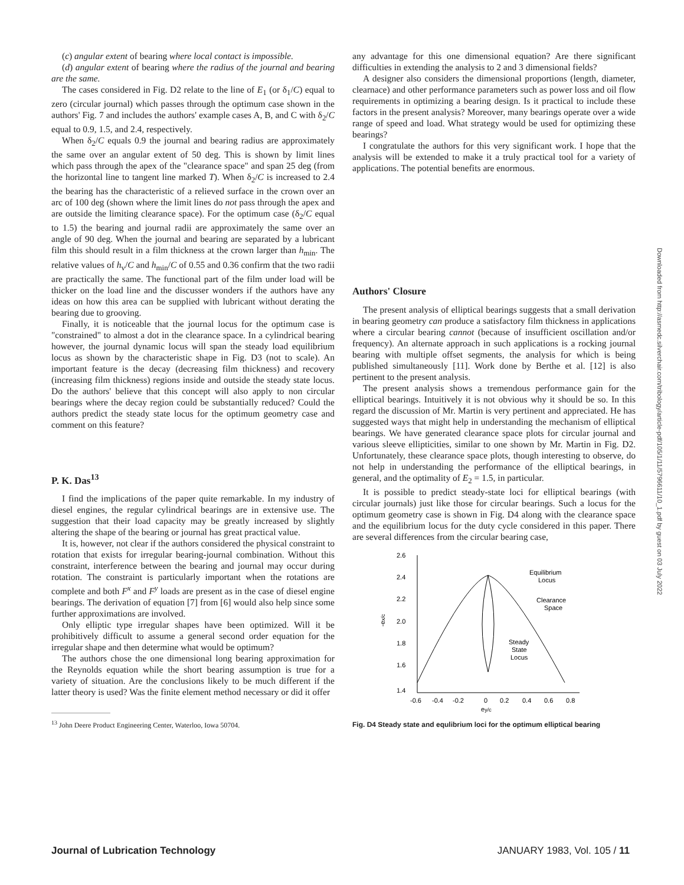(c) angular extent of bearing where local contact is impossible.
(d) angular extent of bearing where the radius of the journal and bearing are the same.
The cases considered in Fig. D2 relate to the line of E<sub>1</sub> (or δ<sub>1</sub>/C) equal to zero (circular journal) which passes through the optimum case shown in the authors' Fig. 7 and includes the authors' example cases A, B, and C with δ<sub>2</sub>/C equal to 0.9, 1.5, and 2.4, respectively.
When δ<sub>2</sub>/C equals 0.9 the journal and bearing radius are approximately the same over an angular extent of 50 deg. This is shown by limit lines which pass through the apex of the "clearance space" and span 25 deg (from the horizontal line to tangent line marked T). When δ<sub>2</sub>/C is increased to 2.4 the bearing has the characteristic of a relieved surface in the crown over an arc of 100 deg (shown where the limit lines do not pass through the apex and are outside the limiting clearance space). For the optimum case (δ<sub>2</sub>/C equal to 1.5) the bearing and journal radii are approximately the same over an angle of 90 deg. When the journal and bearing are separated by a lubricant film this should result in a film thickness at the crown larger than h<sub>min</sub>. The relative values of h<sub>v</sub>/C and h<sub>min</sub>/C of 0.55 and 0.36 confirm that the two radii are practically the same. The functional part of the film under load will be thicker on the load line and the discusser wonders if the authors have any ideas on how this area can be supplied with lubricant without derating the bearing due to grooving.
Finally, it is noticeable that the journal locus for the optimum case is "constrained" to almost a dot in the clearance space. In a cylindrical bearing however, the journal dynamic locus will span the steady load equilibrium locus as shown by the characteristic shape in Fig. D3 (not to scale). An important feature is the decay (decreasing film thickness) and recovery (increasing film thickness) regions inside and outside the steady state locus. Do the authors' believe that this concept will also apply to non circular bearings where the decay region could be substantially reduced? Could the authors predict the steady state locus for the optimum geometry case and comment on this feature?
P. K. Das<sup>13</sup>
I find the implications of the paper quite remarkable. In my industry of diesel engines, the regular cylindrical bearings are in extensive use. The suggestion that their load capacity may be greatly increased by slightly altering the shape of the bearing or journal has great practical value.
It is, however, not clear if the authors considered the physical constraint to rotation that exists for irregular bearing-journal combination. Without this constraint, interference between the bearing and journal may occur during rotation. The constraint is particularly important when the rotations are complete and both F<sup>x</sup> and F<sup>y</sup> loads are present as in the case of diesel engine bearings. The derivation of equation [7] from [6] would also help since some further approximations are involved.
Only elliptic type irregular shapes have been optimized. Will it be prohibitively difficult to assume a general second order equation for the irregular shape and then determine what would be optimum?
The authors chose the one dimensional long bearing approximation for the Reynolds equation while the short bearing assumption is true for a variety of situation. Are the conclusions likely to be much different if the latter theory is used? Was the finite element method necessary or did it offer
<sup>13</sup> John Deere Product Engineering Center, Waterloo, Iowa 50704.
any advantage for this one dimensional equation? Are there significant difficulties in extending the analysis to 2 and 3 dimensional fields?
A designer also considers the dimensional proportions (length, diameter, clearnace) and other performance parameters such as power loss and oil flow requirements in optimizing a bearing design. Is it practical to include these factors in the present analysis? Moreover, many bearings operate over a wide range of speed and load. What strategy would be used for optimizing these bearings?
I congratulate the authors for this very significant work. I hope that the analysis will be extended to make it a truly practical tool for a variety of applications. The potential benefits are enormous.
Authors' Closure
The present analysis of elliptical bearings suggests that a small derivation in bearing geometry can produce a satisfactory film thickness in applications where a circular bearing cannot (because of insufficient oscillation and/or frequency). An alternate approach in such applications is a rocking journal bearing with multiple offset segments, the analysis for which is being published simultaneously [11]. Work done by Berthe et al. [12] is also pertinent to the present analysis.
The present analysis shows a tremendous performance gain for the elliptical bearings. Intuitively it is not obvious why it should be so. In this regard the discussion of Mr. Martin is very pertinent and appreciated. He has suggested ways that might help in understanding the mechanism of elliptical bearings. We have generated clearance space plots for circular journal and various sleeve ellipticities, similar to one shown by Mr. Martin in Fig. D2. Unfortunately, these clearance space plots, though interesting to observe, do not help in understanding the performance of the elliptical bearings, in general, and the optimality of E<sub>2</sub> = 1.5, in particular.
It is possible to predict steady-state loci for elliptical bearings (with circular journals) just like those for circular bearings. Such a locus for the optimum geometry case is shown in Fig. D4 along with the clearance space and the equilibrium locus for the duty cycle considered in this paper. There are several differences from the circular bearing case,
2.6
2.4
2.2
2.0
1.8
1.6
1.4
-ex/c
-0.6
-0.4
-0.2
0
0.2
0.4
0.6
0.8
ey/c
Equilibrium
Locus
Clearance
Space
Steady
State
Locus
Fig. D4 Steady state and equlibrium loci for the optimum elliptical bearing
Downloaded from http://asmedc.silverchair.com/tribology/article-pdf/105/1/11/5796611/10_1.pdf by guest on 03 July 2022
Journal of Lubrication Technology JANUARY 1983, Vol. 105 / 11